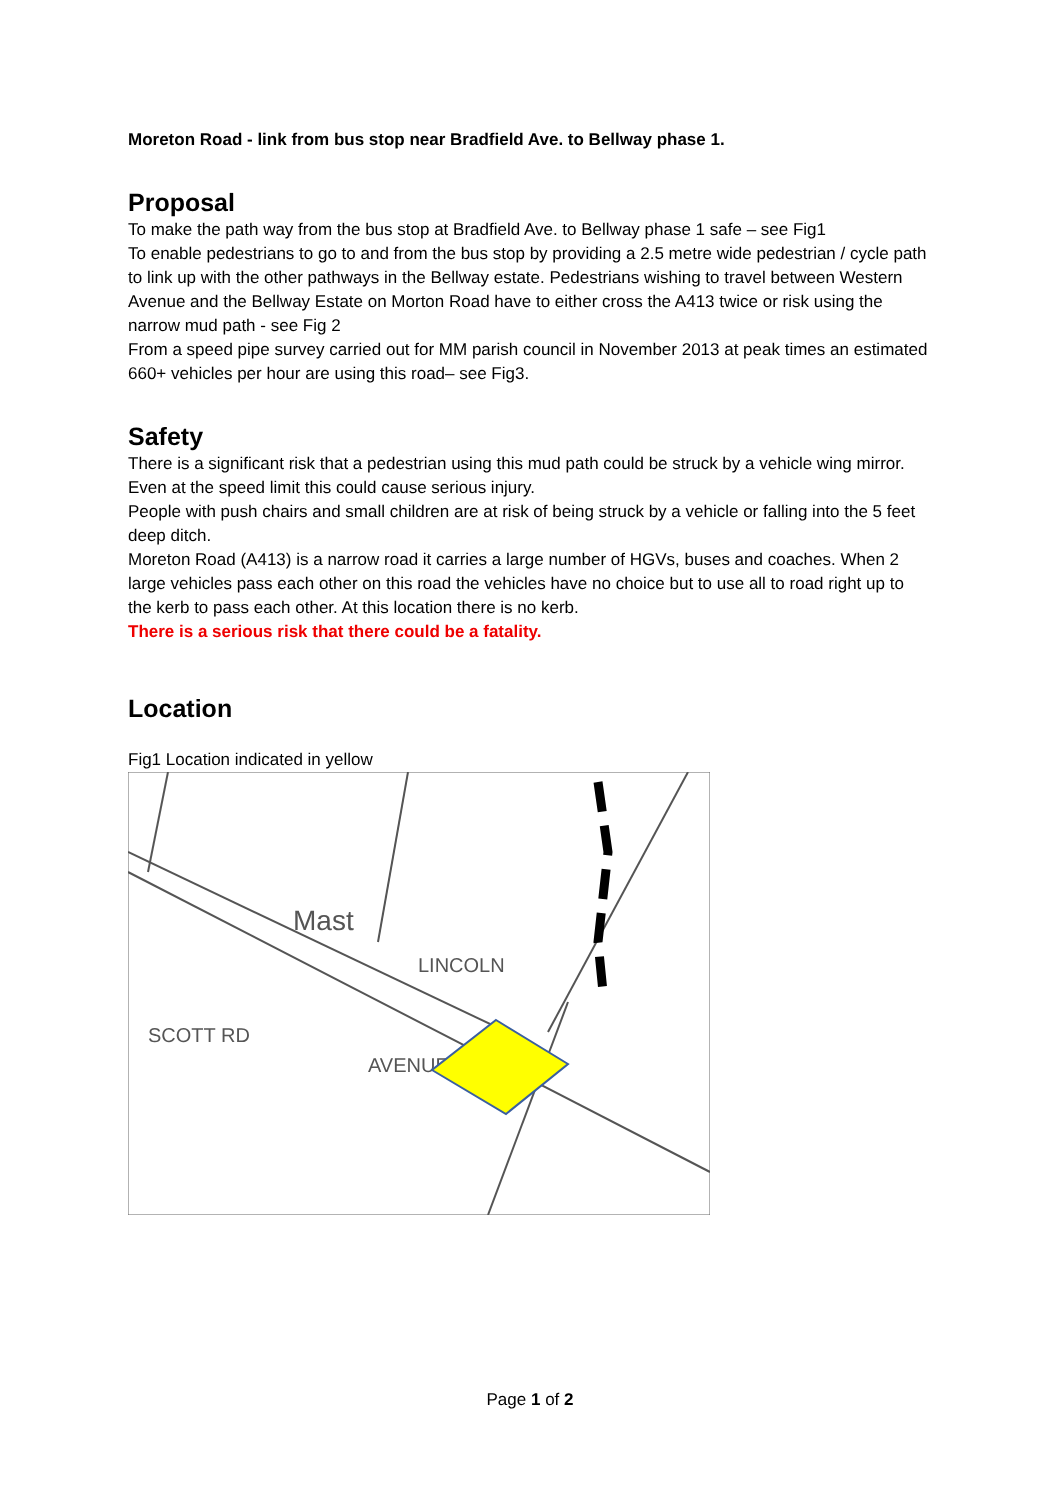Moreton Road - link from bus stop near Bradfield Ave. to Bellway phase 1.
Proposal
To make the path way from the bus stop at Bradfield Ave. to Bellway phase 1 safe – see Fig1
To enable pedestrians to go to and from the bus stop by providing a 2.5 metre wide pedestrian / cycle path to link up with the other pathways in the Bellway estate. Pedestrians wishing to travel between Western Avenue and the Bellway Estate on Morton Road have to either cross the A413 twice or risk using the narrow mud path - see Fig 2
From a speed pipe survey carried out for MM parish council in November 2013 at peak times an estimated 660+ vehicles per hour are using this road– see Fig3.
Safety
There is a significant risk that a pedestrian using this mud path could be struck by a vehicle wing mirror. Even at the speed limit this could cause serious injury.
People with push chairs and small children are at risk of being struck by a vehicle or falling into the 5 feet deep ditch.
Moreton Road (A413) is a narrow road it carries a large number of HGVs, buses and coaches. When 2 large vehicles pass each other on this road the vehicles have no choice but to use all to road right up to the kerb to pass each other. At this location there is no kerb.
There is a serious risk that there could be a fatality.
Location
Fig1 Location indicated in yellow
Mast
LINCOLN
AVENUE
SCOTT RD
Page 1 of 2